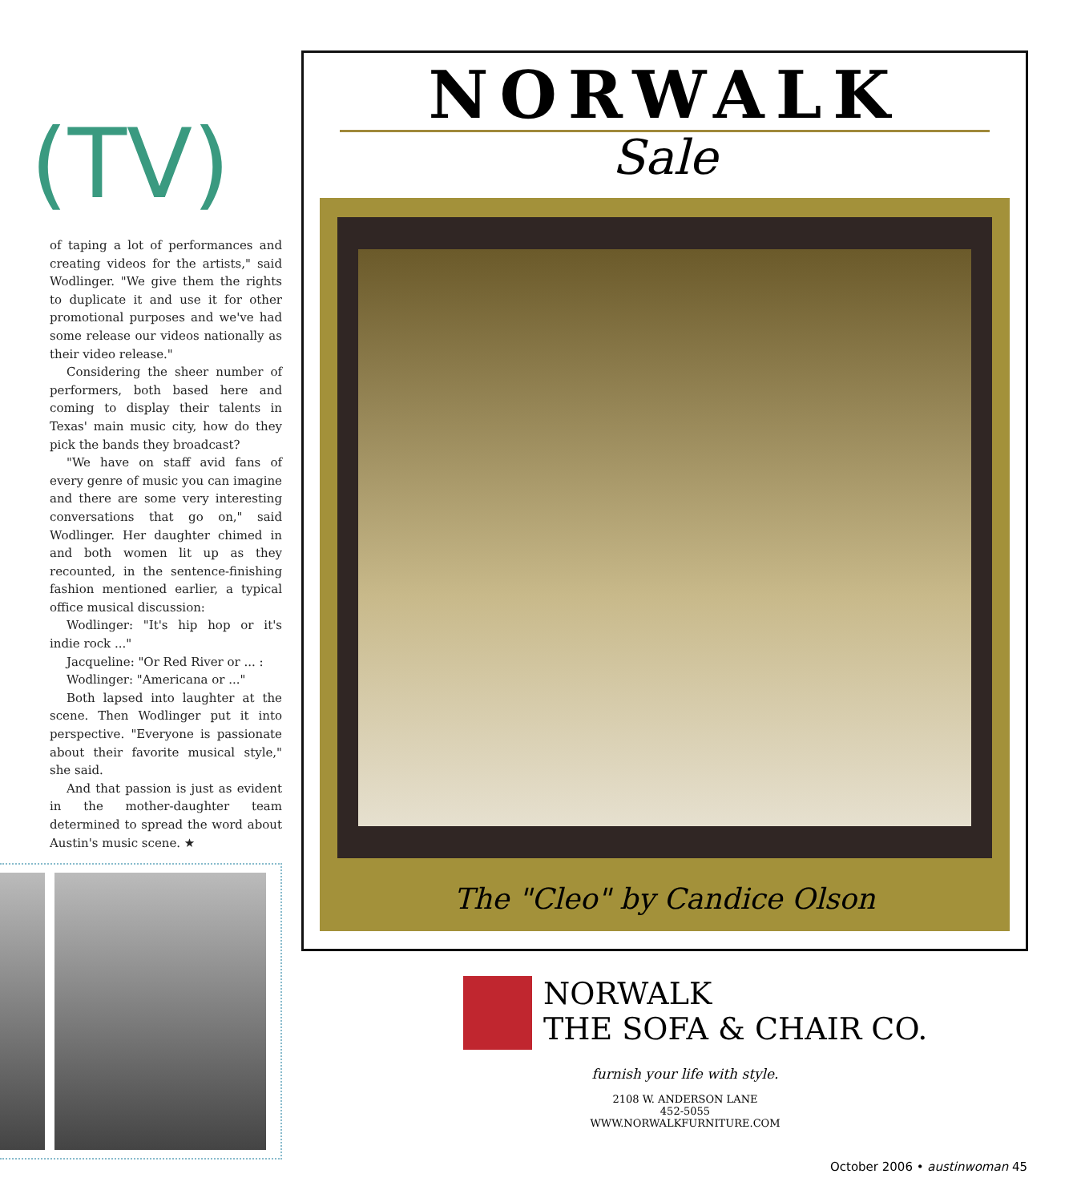(TV)
of taping a lot of performances and creating videos for the artists," said Wodlinger. "We give them the rights to duplicate it and use it for other promotional purposes and we've had some release our videos nationally as their video release."
Considering the sheer number of performers, both based here and coming to display their talents in Texas' main music city, how do they pick the bands they broadcast?
"We have on staff avid fans of every genre of music you can imagine and there are some very interesting conversations that go on," said Wodlinger. Her daughter chimed in and both women lit up as they recounted, in the sentence-finishing fashion mentioned earlier, a typical office musical discussion:
Wodlinger: "It's hip hop or it's indie rock ..."
Jacqueline: "Or Red River or ... :
Wodlinger: "Americana or ..."
Both lapsed into laughter at the scene. Then Wodlinger put it into perspective. "Everyone is passionate about their favorite musical style," she said.
And that passion is just as evident in the mother-daughter team determined to spread the word about Austin's music scene. ★
NORWALK
Sale
The "Cleo" by Candice Olson
NORWALK
THE SOFA & CHAIR CO.
furnish your life with style.
2108 W. ANDERSON LANE
452-5055
WWW.NORWALKFURNITURE.COM
October 2006 • austinwoman 45